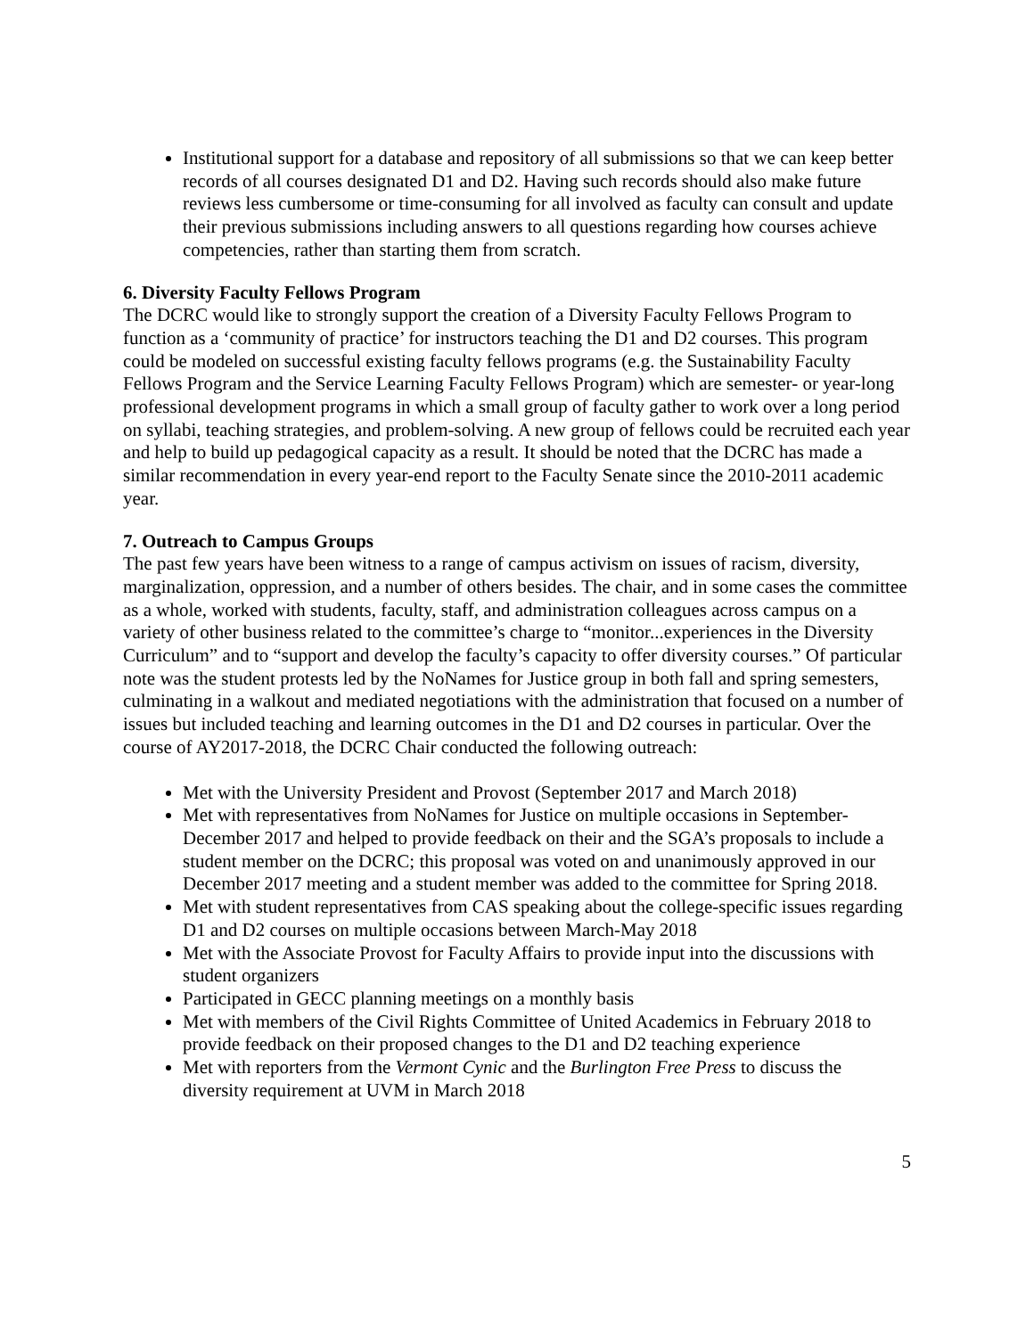Institutional support for a database and repository of all submissions so that we can keep better records of all courses designated D1 and D2. Having such records should also make future reviews less cumbersome or time-consuming for all involved as faculty can consult and update their previous submissions including answers to all questions regarding how courses achieve competencies, rather than starting them from scratch.
6. Diversity Faculty Fellows Program
The DCRC would like to strongly support the creation of a Diversity Faculty Fellows Program to function as a ‘community of practice’ for instructors teaching the D1 and D2 courses. This program could be modeled on successful existing faculty fellows programs (e.g. the Sustainability Faculty Fellows Program and the Service Learning Faculty Fellows Program) which are semester- or year-long professional development programs in which a small group of faculty gather to work over a long period on syllabi, teaching strategies, and problem-solving. A new group of fellows could be recruited each year and help to build up pedagogical capacity as a result. It should be noted that the DCRC has made a similar recommendation in every year-end report to the Faculty Senate since the 2010-2011 academic year.
7. Outreach to Campus Groups
The past few years have been witness to a range of campus activism on issues of racism, diversity, marginalization, oppression, and a number of others besides. The chair, and in some cases the committee as a whole, worked with students, faculty, staff, and administration colleagues across campus on a variety of other business related to the committee’s charge to “monitor...experiences in the Diversity Curriculum” and to “support and develop the faculty’s capacity to offer diversity courses.” Of particular note was the student protests led by the NoNames for Justice group in both fall and spring semesters, culminating in a walkout and mediated negotiations with the administration that focused on a number of issues but included teaching and learning outcomes in the D1 and D2 courses in particular. Over the course of AY2017-2018, the DCRC Chair conducted the following outreach:
Met with the University President and Provost (September 2017 and March 2018)
Met with representatives from NoNames for Justice on multiple occasions in September-December 2017 and helped to provide feedback on their and the SGA’s proposals to include a student member on the DCRC; this proposal was voted on and unanimously approved in our December 2017 meeting and a student member was added to the committee for Spring 2018.
Met with student representatives from CAS speaking about the college-specific issues regarding D1 and D2 courses on multiple occasions between March-May 2018
Met with the Associate Provost for Faculty Affairs to provide input into the discussions with student organizers
Participated in GECC planning meetings on a monthly basis
Met with members of the Civil Rights Committee of United Academics in February 2018 to provide feedback on their proposed changes to the D1 and D2 teaching experience
Met with reporters from the Vermont Cynic and the Burlington Free Press to discuss the diversity requirement at UVM in March 2018
5